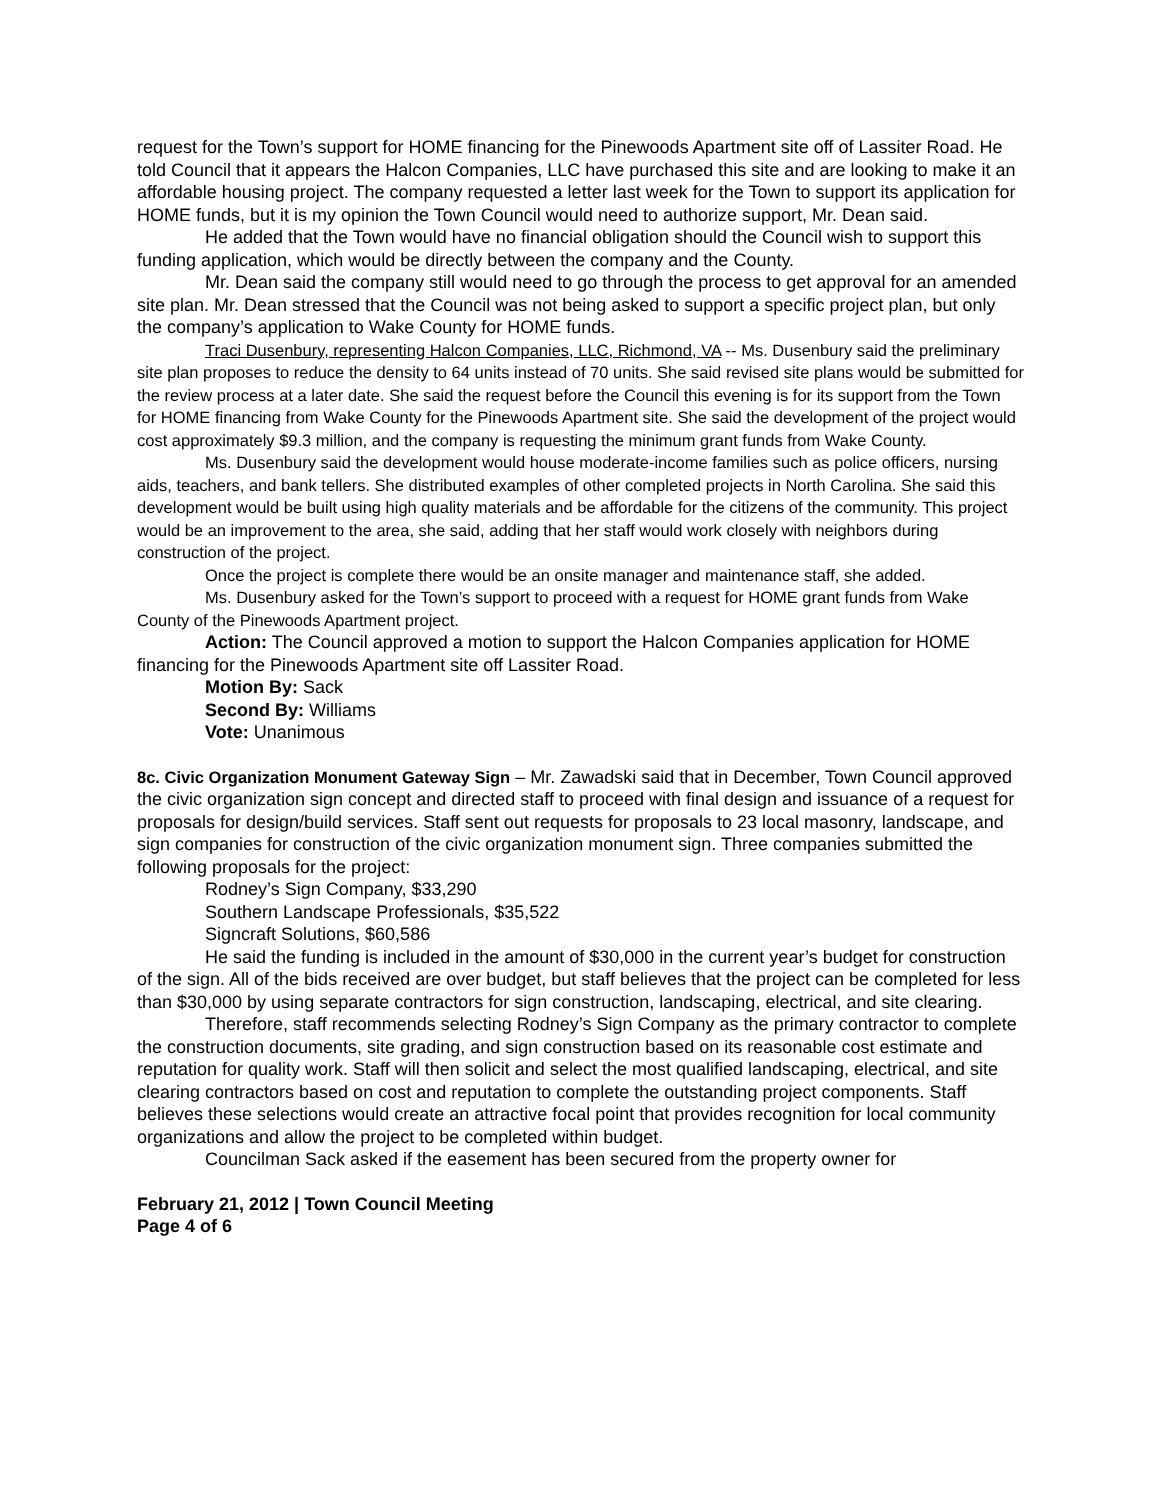request for the Town’s support for HOME financing for the Pinewoods Apartment site off of Lassiter Road. He told Council that it appears the Halcon Companies, LLC have purchased this site and are looking to make it an affordable housing project. The company requested a letter last week for the Town to support its application for HOME funds, but it is my opinion the Town Council would need to authorize support, Mr. Dean said.
He added that the Town would have no financial obligation should the Council wish to support this funding application, which would be directly between the company and the County.
Mr. Dean said the company still would need to go through the process to get approval for an amended site plan. Mr. Dean stressed that the Council was not being asked to support a specific project plan, but only the company’s application to Wake County for HOME funds.
Traci Dusenbury, representing Halcon Companies, LLC, Richmond, VA -- Ms. Dusenbury said the preliminary site plan proposes to reduce the density to 64 units instead of 70 units. She said revised site plans would be submitted for the review process at a later date. She said the request before the Council this evening is for its support from the Town for HOME financing from Wake County for the Pinewoods Apartment site. She said the development of the project would cost approximately $9.3 million, and the company is requesting the minimum grant funds from Wake County.
Ms. Dusenbury said the development would house moderate-income families such as police officers, nursing aids, teachers, and bank tellers. She distributed examples of other completed projects in North Carolina. She said this development would be built using high quality materials and be affordable for the citizens of the community. This project would be an improvement to the area, she said, adding that her staff would work closely with neighbors during construction of the project.
Once the project is complete there would be an onsite manager and maintenance staff, she added.
Ms. Dusenbury asked for the Town’s support to proceed with a request for HOME grant funds from Wake County of the Pinewoods Apartment project.
Action: The Council approved a motion to support the Halcon Companies application for HOME financing for the Pinewoods Apartment site off Lassiter Road.
Motion By: Sack
Second By: Williams
Vote: Unanimous
8c. Civic Organization Monument Gateway Sign – Mr. Zawadski said that in December, Town Council approved the civic organization sign concept and directed staff to proceed with final design and issuance of a request for proposals for design/build services. Staff sent out requests for proposals to 23 local masonry, landscape, and sign companies for construction of the civic organization monument sign. Three companies submitted the following proposals for the project:
Rodney’s Sign Company, $33,290
Southern Landscape Professionals, $35,522
Signcraft Solutions, $60,586
He said the funding is included in the amount of $30,000 in the current year’s budget for construction of the sign. All of the bids received are over budget, but staff believes that the project can be completed for less than $30,000 by using separate contractors for sign construction, landscaping, electrical, and site clearing.
Therefore, staff recommends selecting Rodney’s Sign Company as the primary contractor to complete the construction documents, site grading, and sign construction based on its reasonable cost estimate and reputation for quality work. Staff will then solicit and select the most qualified landscaping, electrical, and site clearing contractors based on cost and reputation to complete the outstanding project components. Staff believes these selections would create an attractive focal point that provides recognition for local community organizations and allow the project to be completed within budget.
Councilman Sack asked if the easement has been secured from the property owner for
February 21, 2012 | Town Council Meeting
Page 4 of 6